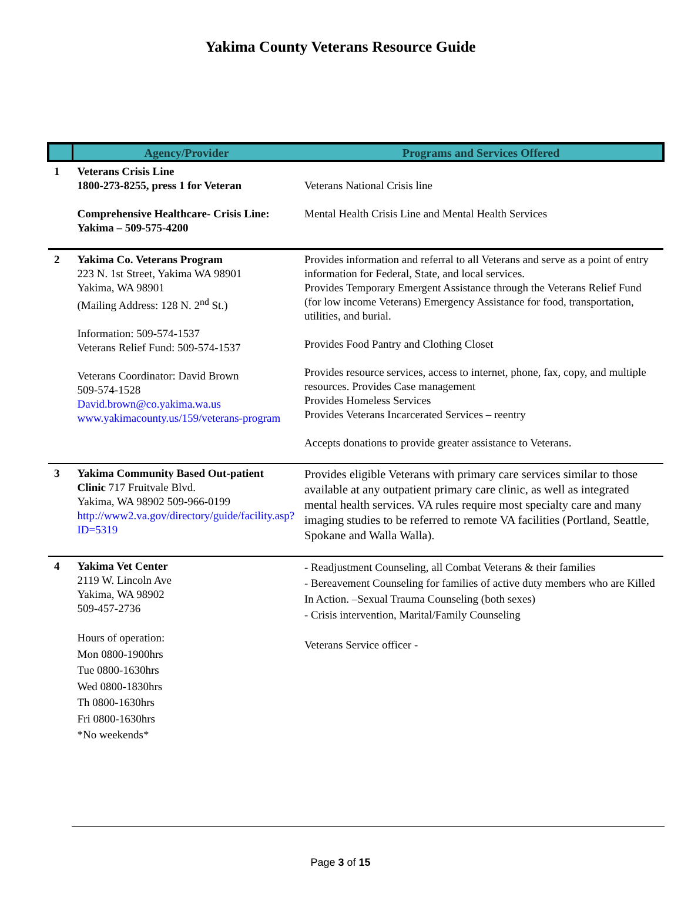Yakima County Veterans Resource Guide
| | Agency/Provider | Programs and Services Offered |
| --- | --- | --- |
| 1 | Veterans Crisis Line 1800-273-8255, press 1 for Veteran Comprehensive Healthcare- Crisis Line: Yakima – 509-575-4200 | Veterans National Crisis line Mental Health Crisis Line and Mental Health Services |
| 2 | Yakima Co. Veterans Program 223 N. 1st Street, Yakima WA 98901 Yakima, WA 98901 (Mailing Address: 128 N. 2<sup>nd</sup> St.) Information: 509-574-1537 Veterans Relief Fund: 509-574-1537 Veterans Coordinator: David Brown 509-574-1528 David.brown@co.yakima.wa.us www.yakimacounty.us/159/veterans-program | Provides information and referral to all Veterans and serve as a point of entry information for Federal, State, and local services. Provides Temporary Emergent Assistance through the Veterans Relief Fund (for low income Veterans) Emergency Assistance for food, transportation, utilities, and burial. Provides Food Pantry and Clothing Closet Provides resource services, access to internet, phone, fax, copy, and multiple resources. Provides Case management Provides Homeless Services Provides Veterans Incarcerated Services – reentry Accepts donations to provide greater assistance to Veterans. |
| 3 | Yakima Community Based Out-patient Clinic 717 Fruitvale Blvd. Yakima, WA 98902 509-966-0199 http://www2.va.gov/directory/guide/facility.asp?ID=5319 | Provides eligible Veterans with primary care services similar to those available at any outpatient primary care clinic, as well as integrated mental health services. VA rules require most specialty care and many imaging studies to be referred to remote VA facilities (Portland, Seattle, Spokane and Walla Walla). |
| 4 | Yakima Vet Center 2119 W. Lincoln Ave Yakima, WA 98902 509-457-2736 Hours of operation: Mon 0800-1900hrs Tue 0800-1630hrs Wed 0800-1830hrs Th 0800-1630hrs Fri 0800-1630hrs *No weekends* | - Readjustment Counseling, all Combat Veterans & their families - Bereavement Counseling for families of active duty members who are Killed In Action. –Sexual Trauma Counseling (both sexes) - Crisis intervention, Marital/Family Counseling Veterans Service officer - |
Page 3 of 15